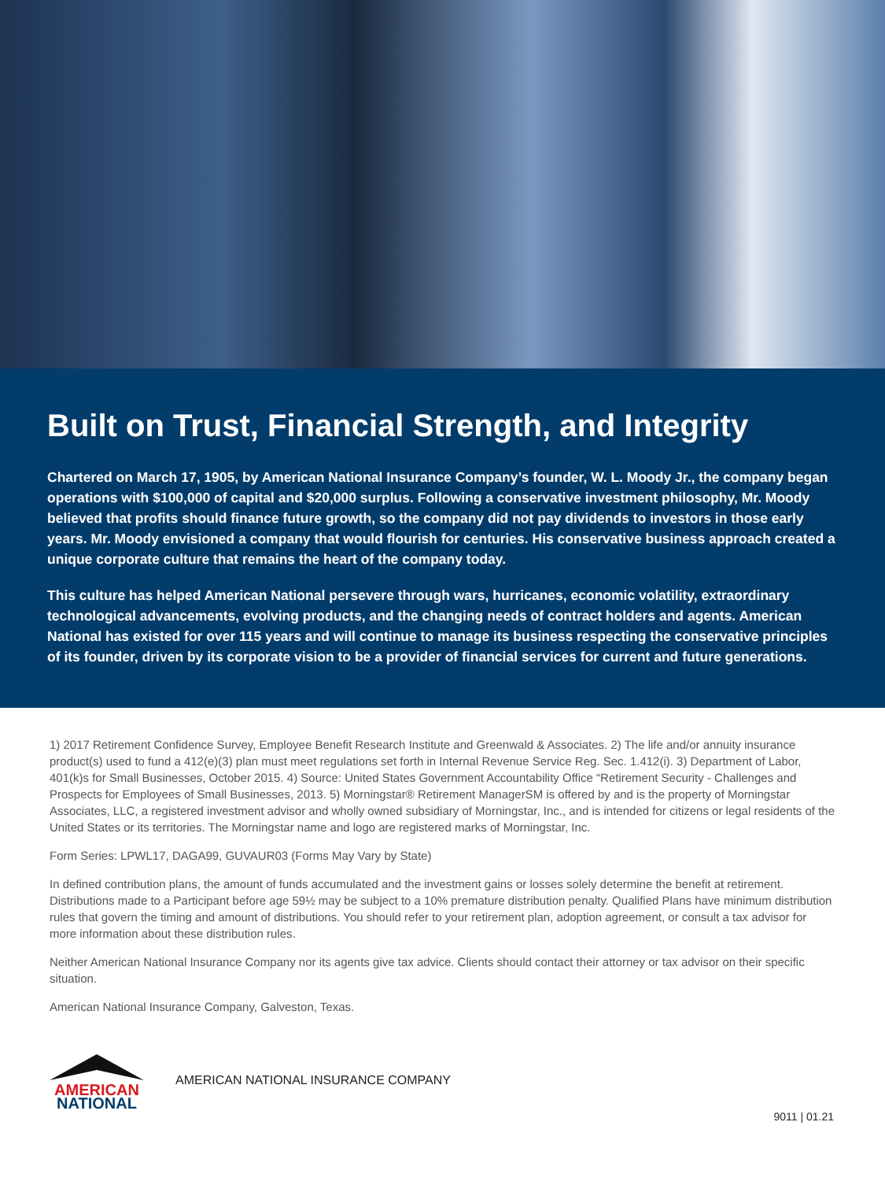Built on Trust, Financial Strength, and Integrity
Chartered on March 17, 1905, by American National Insurance Company’s founder, W. L. Moody Jr., the company began operations with $100,000 of capital and $20,000 surplus. Following a conservative investment philosophy, Mr. Moody believed that profits should finance future growth, so the company did not pay dividends to investors in those early years. Mr. Moody envisioned a company that would flourish for centuries. His conservative business approach created a unique corporate culture that remains the heart of the company today.
This culture has helped American National persevere through wars, hurricanes, economic volatility, extraordinary technological advancements, evolving products, and the changing needs of contract holders and agents. American National has existed for over 115 years and will continue to manage its business respecting the conservative principles of its founder, driven by its corporate vision to be a provider of financial services for current and future generations.
1) 2017 Retirement Confidence Survey, Employee Benefit Research Institute and Greenwald & Associates. 2) The life and/or annuity insurance product(s) used to fund a 412(e)(3) plan must meet regulations set forth in Internal Revenue Service Reg. Sec. 1.412(i). 3) Department of Labor, 401(k)s for Small Businesses, October 2015. 4) Source: United States Government Accountability Office “Retirement Security - Challenges and Prospects for Employees of Small Businesses, 2013. 5) Morningstar® Retirement ManagerSM is offered by and is the property of Morningstar Associates, LLC, a registered investment advisor and wholly owned subsidiary of Morningstar, Inc., and is intended for citizens or legal residents of the United States or its territories. The Morningstar name and logo are registered marks of Morningstar, Inc.
Form Series: LPWL17, DAGA99, GUVAUR03 (Forms May Vary by State)
In defined contribution plans, the amount of funds accumulated and the investment gains or losses solely determine the benefit at retirement. Distributions made to a Participant before age 59½ may be subject to a 10% premature distribution penalty. Qualified Plans have minimum distribution rules that govern the timing and amount of distributions. You should refer to your retirement plan, adoption agreement, or consult a tax advisor for more information about these distribution rules.
Neither American National Insurance Company nor its agents give tax advice. Clients should contact their attorney or tax advisor on their specific situation.
American National Insurance Company, Galveston, Texas.
AMERICAN
NATIONAL
AMERICAN NATIONAL INSURANCE COMPANY
9011 | 01.21